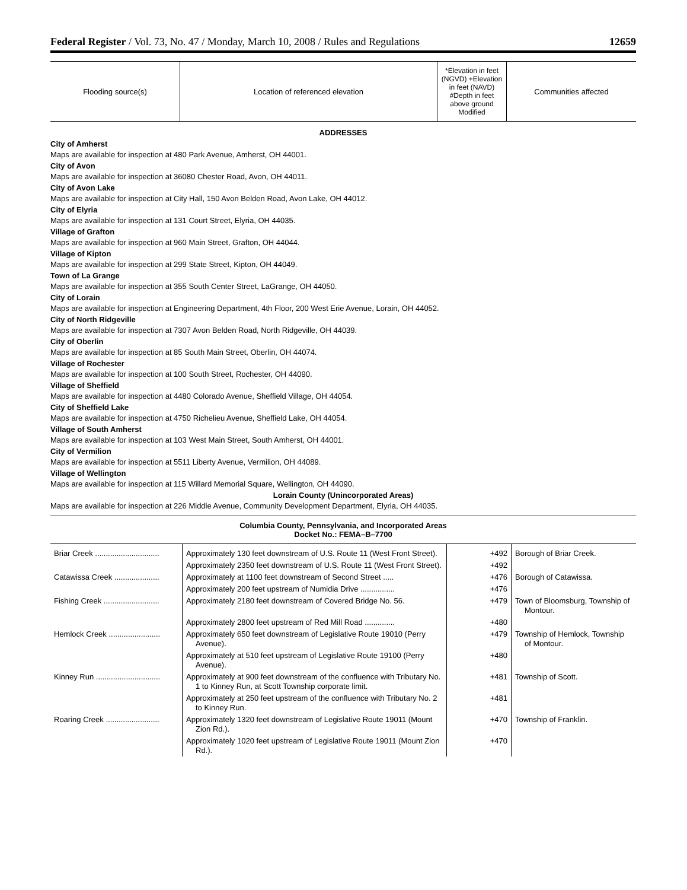Federal Register / Vol. 73, No. 47 / Monday, March 10, 2008 / Rules and Regulations 12659
| Flooding source(s) | Location of referenced elevation | *Elevation in feet (NGVD) +Elevation in feet (NAVD) #Depth in feet above ground Modified | Communities affected |
| --- | --- | --- | --- |
ADDRESSES
City of Amherst
Maps are available for inspection at 480 Park Avenue, Amherst, OH 44001.
City of Avon
Maps are available for inspection at 36080 Chester Road, Avon, OH 44011.
City of Avon Lake
Maps are available for inspection at City Hall, 150 Avon Belden Road, Avon Lake, OH 44012.
City of Elyria
Maps are available for inspection at 131 Court Street, Elyria, OH 44035.
Village of Grafton
Maps are available for inspection at 960 Main Street, Grafton, OH 44044.
Village of Kipton
Maps are available for inspection at 299 State Street, Kipton, OH 44049.
Town of La Grange
Maps are available for inspection at 355 South Center Street, LaGrange, OH 44050.
City of Lorain
Maps are available for inspection at Engineering Department, 4th Floor, 200 West Erie Avenue, Lorain, OH 44052.
City of North Ridgeville
Maps are available for inspection at 7307 Avon Belden Road, North Ridgeville, OH 44039.
City of Oberlin
Maps are available for inspection at 85 South Main Street, Oberlin, OH 44074.
Village of Rochester
Maps are available for inspection at 100 South Street, Rochester, OH 44090.
Village of Sheffield
Maps are available for inspection at 4480 Colorado Avenue, Sheffield Village, OH 44054.
City of Sheffield Lake
Maps are available for inspection at 4750 Richelieu Avenue, Sheffield Lake, OH 44054.
Village of South Amherst
Maps are available for inspection at 103 West Main Street, South Amherst, OH 44001.
City of Vermilion
Maps are available for inspection at 5511 Liberty Avenue, Vermilion, OH 44089.
Village of Wellington
Maps are available for inspection at 115 Willard Memorial Square, Wellington, OH 44090.
Lorain County (Unincorporated Areas)
Maps are available for inspection at 226 Middle Avenue, Community Development Department, Elyria, OH 44035.
Columbia County, Pennsylvania, and Incorporated Areas
Docket No.: FEMA–B–7700
| Briar Creek .............................. | Approximately 130 feet downstream of U.S. Route 11 (West Front Street). | +492 | Borough of Briar Creek. |
| | Approximately 2350 feet downstream of U.S. Route 11 (West Front Street). | +492 | |
| Catawissa Creek ..................... | Approximately at 1100 feet downstream of Second Street ..... | +476 | Borough of Catawissa. |
| | Approximately 200 feet upstream of Numidia Drive ................ | +476 | |
| Fishing Creek .......................... | Approximately 2180 feet downstream of Covered Bridge No. 56. | +479 | Town of Bloomsburg, Township of Montour. |
| | Approximately 2800 feet upstream of Red Mill Road .............. | +480 | |
| Hemlock Creek ........................ | Approximately 650 feet downstream of Legislative Route 19010 (Perry Avenue). | +479 | Township of Hemlock, Township of Montour. |
| | Approximately at 510 feet upstream of Legislative Route 19100 (Perry Avenue). | +480 | |
| Kinney Run .............................. | Approximately at 900 feet downstream of the confluence with Tributary No. 1 to Kinney Run, at Scott Township corporate limit. | +481 | Township of Scott. |
| | Approximately at 250 feet upstream of the confluence with Tributary No. 2 to Kinney Run. | +481 | |
| Roaring Creek ......................... | Approximately 1320 feet downstream of Legislative Route 19011 (Mount Zion Rd.). | +470 | Township of Franklin. |
| | Approximately 1020 feet upstream of Legislative Route 19011 (Mount Zion Rd.). | +470 | |